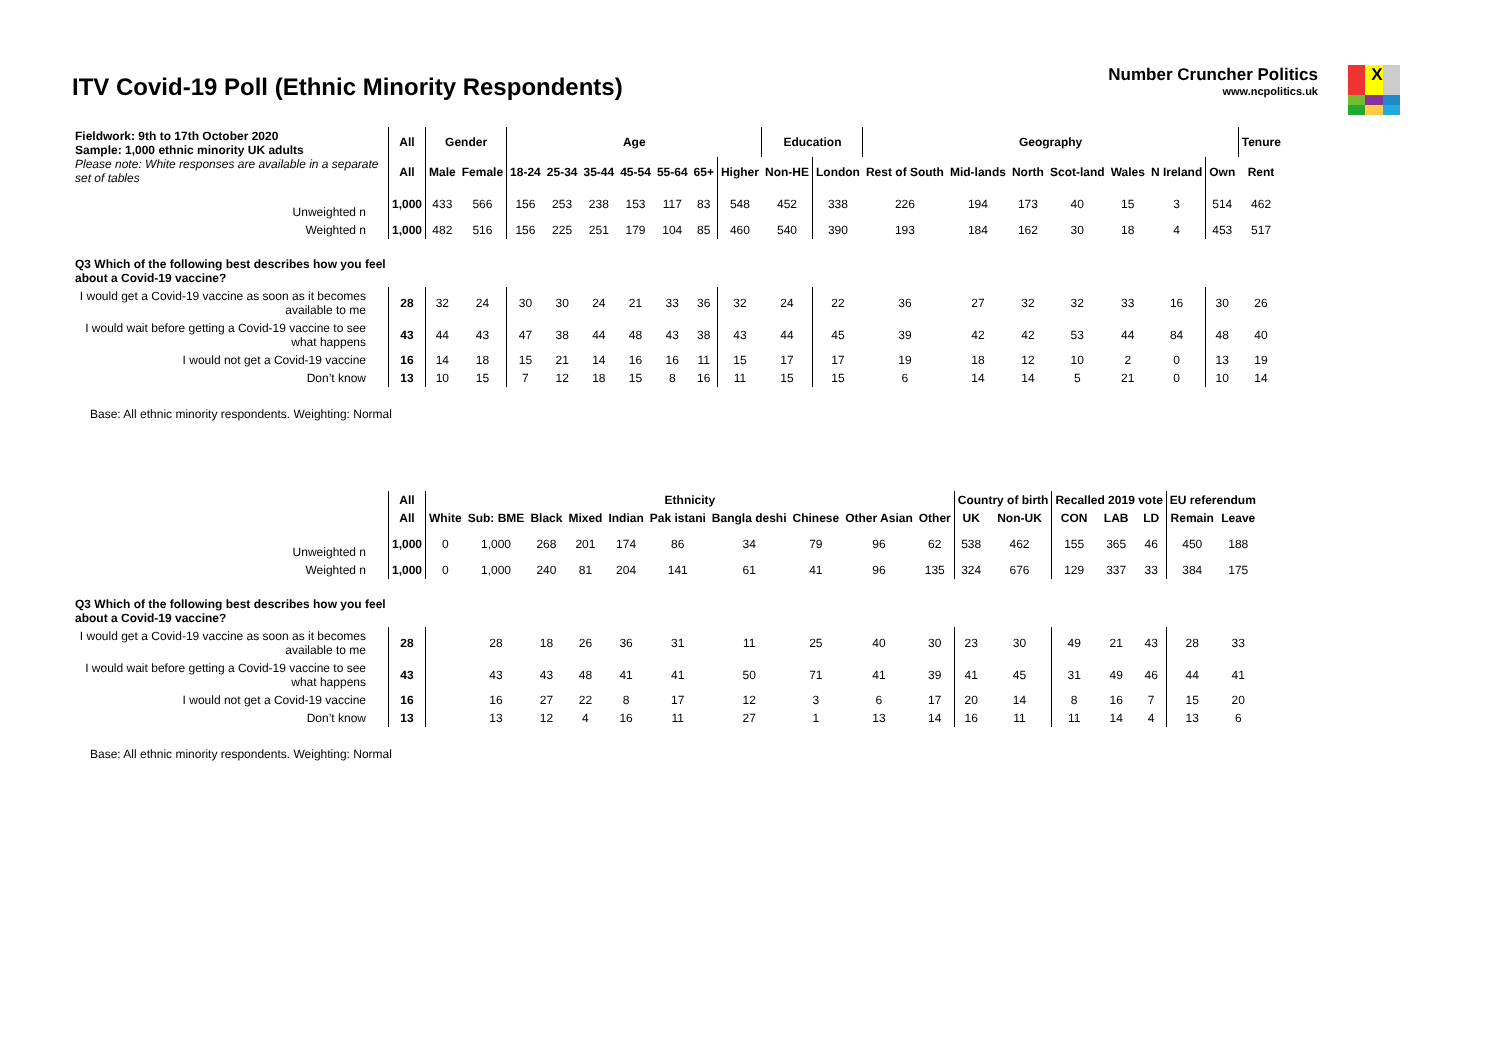ITV Covid-19 Poll (Ethnic Minority Respondents)
Number Cruncher Politics
www.ncpolitics.uk
X
| Fieldwork: 9th to 17th October 2020 Sample: 1,000 ethnic minority UK adults Please note: White responses are available in a separate set of tables | All | Gender | | Age | | | | | | | Education | | Geography | | | | | | | Tenure |
| | All | Male | Female | 18-24 | 25-34 | 35-44 | 45-54 | 55-64 | 65+ | Higher | Non-HE | London | Rest of South | Mid-lands | North | Scot-land | Wales | N Ireland | Own | Rent |
| Unweighted n | 1,000 | 433 | 566 | 156 | 253 | 238 | 153 | 117 | 83 | 548 | 452 | 338 | 226 | 194 | 173 | 40 | 15 | 3 | 514 | 462 |
| Weighted n | 1,000 | 482 | 516 | 156 | 225 | 251 | 179 | 104 | 85 | 460 | 540 | 390 | 193 | 184 | 162 | 30 | 18 | 4 | 453 | 517 |
| Q3 Which of the following best describes how you feel about a Covid-19 vaccine? | | | | | | | | | | | | | | | | | | | | |
| I would get a Covid-19 vaccine as soon as it becomes available to me | 28 | 32 | 24 | 30 | 30 | 24 | 21 | 33 | 36 | 32 | 24 | 22 | 36 | 27 | 32 | 32 | 33 | 16 | 30 | 26 |
| I would wait before getting a Covid-19 vaccine to see what happens | 43 | 44 | 43 | 47 | 38 | 44 | 48 | 43 | 38 | 43 | 44 | 45 | 39 | 42 | 42 | 53 | 44 | 84 | 48 | 40 |
| I would not get a Covid-19 vaccine | 16 | 14 | 18 | 15 | 21 | 14 | 16 | 16 | 11 | 15 | 17 | 17 | 19 | 18 | 12 | 10 | 2 | 0 | 13 | 19 |
| Don’t know | 13 | 10 | 15 | 7 | 12 | 18 | 15 | 8 | 16 | 11 | 15 | 15 | 6 | 14 | 14 | 5 | 21 | 0 | 10 | 14 |
Base: All ethnic minority respondents. Weighting: Normal
| | All | Ethnicity | | | | | | | | | | Country of birth | | Recalled 2019 vote | | | EU referendum | |
| | All | White | Sub: BME | Black | Mixed | Indian | Pak istani | Bangla deshi | Chinese | Other Asian | Other | UK | Non-UK | CON | LAB | LD | Remain | Leave |
| Unweighted n | 1,000 | 0 | 1,000 | 268 | 201 | 174 | 86 | 34 | 79 | 96 | 62 | 538 | 462 | 155 | 365 | 46 | 450 | 188 |
| Weighted n | 1,000 | 0 | 1,000 | 240 | 81 | 204 | 141 | 61 | 41 | 96 | 135 | 324 | 676 | 129 | 337 | 33 | 384 | 175 |
| Q3 Which of the following best describes how you feel about a Covid-19 vaccine? | | | | | | | | | | | | | | | | | | |
| I would get a Covid-19 vaccine as soon as it becomes available to me | 28 | | 28 | 18 | 26 | 36 | 31 | 11 | 25 | 40 | 30 | 23 | 30 | 49 | 21 | 43 | 28 | 33 |
| I would wait before getting a Covid-19 vaccine to see what happens | 43 | | 43 | 43 | 48 | 41 | 41 | 50 | 71 | 41 | 39 | 41 | 45 | 31 | 49 | 46 | 44 | 41 |
| I would not get a Covid-19 vaccine | 16 | | 16 | 27 | 22 | 8 | 17 | 12 | 3 | 6 | 17 | 20 | 14 | 8 | 16 | 7 | 15 | 20 |
| Don’t know | 13 | | 13 | 12 | 4 | 16 | 11 | 27 | 1 | 13 | 14 | 16 | 11 | 11 | 14 | 4 | 13 | 6 |
Base: All ethnic minority respondents. Weighting: Normal